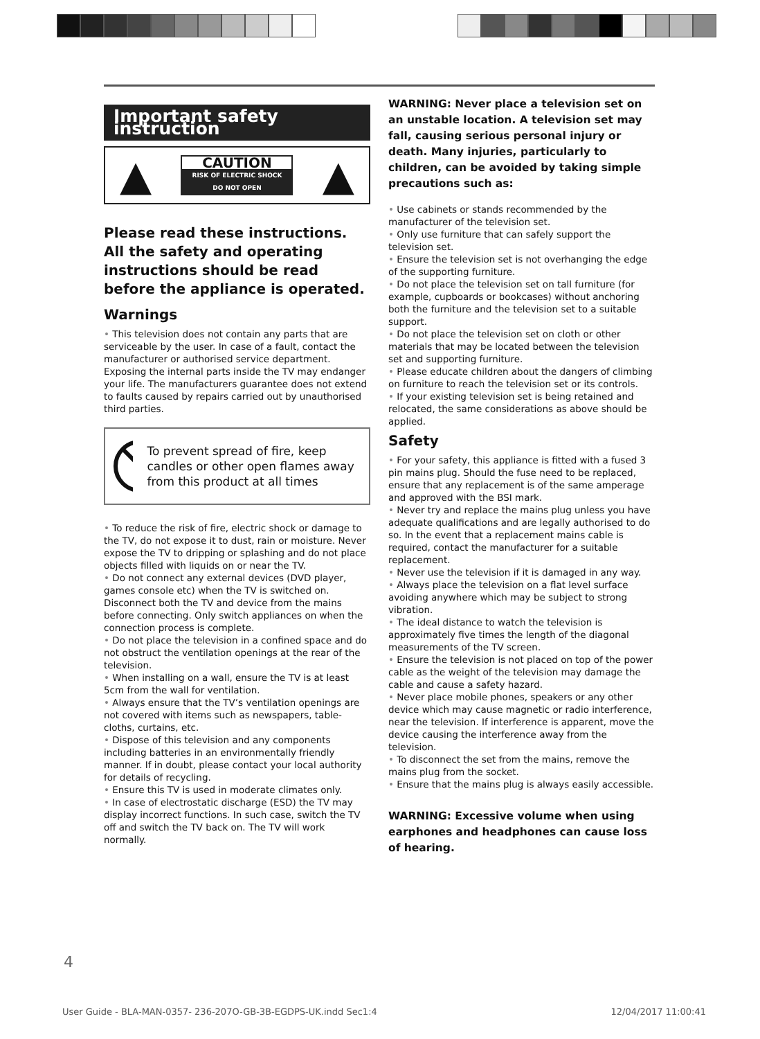Important safety instruction
▲
CAUTION
RISK OF ELECTRIC SHOCK
DO NOT OPEN
▲
Please read these instructions. All the safety and operating instructions should be read before the appliance is operated.
Warnings
• This television does not contain any parts that are serviceable by the user. In case of a fault, contact the manufacturer or authorised service department. Exposing the internal parts inside the TV may endanger your life. The manufacturers guarantee does not extend to faults caused by repairs carried out by unauthorised third parties.
To prevent spread of fire, keep candles or other open flames away from this product at all times
• To reduce the risk of fire, electric shock or damage to the TV, do not expose it to dust, rain or moisture. Never expose the TV to dripping or splashing and do not place objects filled with liquids on or near the TV.
• Do not connect any external devices (DVD player, games console etc) when the TV is switched on. Disconnect both the TV and device from the mains before connecting. Only switch appliances on when the connection process is complete.
• Do not place the television in a confined space and do not obstruct the ventilation openings at the rear of the television.
• When installing on a wall, ensure the TV is at least 5cm from the wall for ventilation.
• Always ensure that the TV’s ventilation openings are not covered with items such as newspapers, table-cloths, curtains, etc.
• Dispose of this television and any components including batteries in an environmentally friendly manner. If in doubt, please contact your local authority for details of recycling.
• Ensure this TV is used in moderate climates only.
• In case of electrostatic discharge (ESD) the TV may display incorrect functions. In such case, switch the TV off and switch the TV back on. The TV will work normally.
WARNING: Never place a television set on an unstable location. A television set may fall, causing serious personal injury or death. Many injuries, particularly to children, can be avoided by taking simple precautions such as:
• Use cabinets or stands recommended by the manufacturer of the television set.
• Only use furniture that can safely support the television set.
• Ensure the television set is not overhanging the edge of the supporting furniture.
• Do not place the television set on tall furniture (for example, cupboards or bookcases) without anchoring both the furniture and the television set to a suitable support.
• Do not place the television set on cloth or other materials that may be located between the television set and supporting furniture.
• Please educate children about the dangers of climbing on furniture to reach the television set or its controls.
• If your existing television set is being retained and relocated, the same considerations as above should be applied.
Safety
• For your safety, this appliance is fitted with a fused 3 pin mains plug. Should the fuse need to be replaced, ensure that any replacement is of the same amperage and approved with the BSI mark.
• Never try and replace the mains plug unless you have adequate qualifications and are legally authorised to do so. In the event that a replacement mains cable is required, contact the manufacturer for a suitable replacement.
• Never use the television if it is damaged in any way.
• Always place the television on a flat level surface avoiding anywhere which may be subject to strong vibration.
• The ideal distance to watch the television is approximately five times the length of the diagonal measurements of the TV screen.
• Ensure the television is not placed on top of the power cable as the weight of the television may damage the cable and cause a safety hazard.
• Never place mobile phones, speakers or any other device which may cause magnetic or radio interference, near the television. If interference is apparent, move the device causing the interference away from the television.
• To disconnect the set from the mains, remove the mains plug from the socket.
• Ensure that the mains plug is always easily accessible.
WARNING: Excessive volume when using earphones and headphones can cause loss of hearing.
4
User Guide - BLA-MAN-0357- 236-207O-GB-3B-EGDPS-UK.indd Sec1:4 12/04/2017 11:00:41